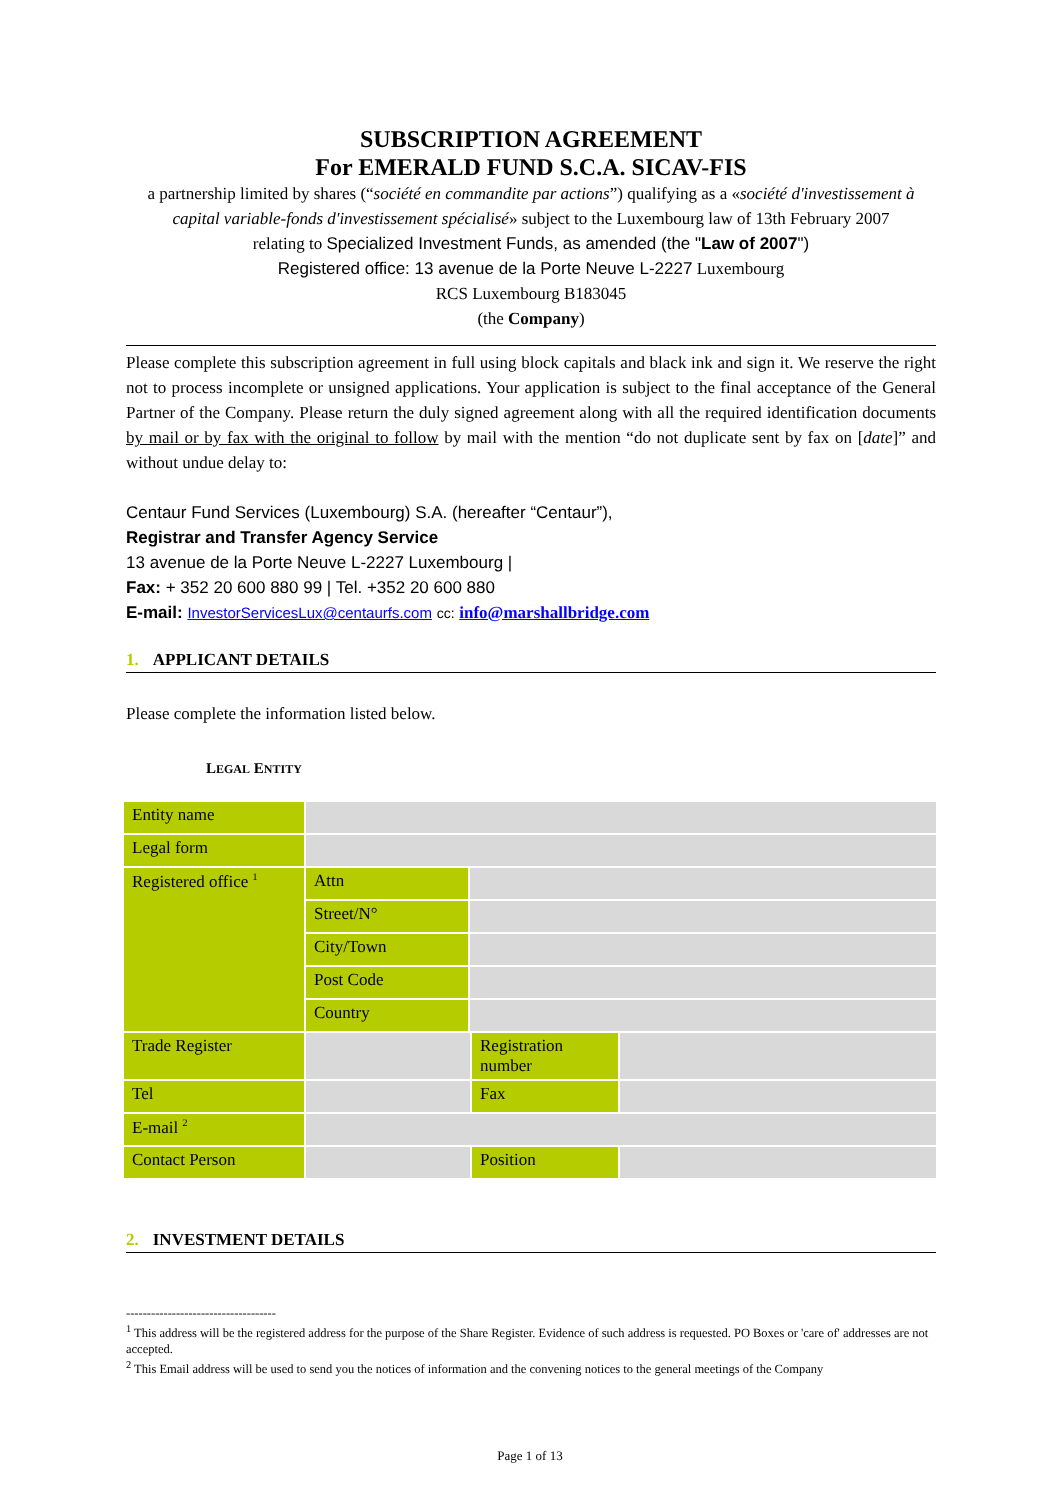SUBSCRIPTION AGREEMENT
For EMERALD FUND S.C.A. SICAV-FIS
a partnership limited by shares (“société en commandite par actions”) qualifying as a «société d'investissement à capital variable-fonds d'investissement spécialisé» subject to the Luxembourg law of 13th February 2007
relating to Specialized Investment Funds, as amended (the "Law of 2007")
Registered office: 13 avenue de la Porte Neuve L-2227 Luxembourg
RCS Luxembourg B183045
(the Company)
Please complete this subscription agreement in full using block capitals and black ink and sign it. We reserve the right not to process incomplete or unsigned applications. Your application is subject to the final acceptance of the General Partner of the Company. Please return the duly signed agreement along with all the required identification documents by mail or by fax with the original to follow by mail with the mention “do not duplicate sent by fax on [date]” and without undue delay to:
Centaur Fund Services (Luxembourg) S.A. (hereafter “Centaur”),
Registrar and Transfer Agency Service
13 avenue de la Porte Neuve L-2227 Luxembourg |
Fax: + 352 20 600 880 99 | Tel. +352 20 600 880
E-mail: InvestorServicesLux@centaurfs.com cc: info@marshallbridge.com
1. APPLICANT DETAILS
Please complete the information listed below.
LEGAL ENTITY
| Entity name | | | | |
| Legal form | | | | |
| Registered office <sup>1</sup> | Attn | | | |
| | Street/N° | | | |
| | City/Town | | | |
| | Post Code | | | |
| | Country | | | |
| Trade Register | | | Registration number | |
| Tel | | | Fax | |
| E-mail <sup>2</sup> | | | | |
| Contact Person | | | Position | |
2. INVESTMENT DETAILS
------------------------------------
<sup>1</sup> This address will be the registered address for the purpose of the Share Register. Evidence of such address is requested. PO Boxes or 'care of' addresses are not accepted.
<sup>2</sup> This Email address will be used to send you the notices of information and the convening notices to the general meetings of the Company
Page 1 of 13